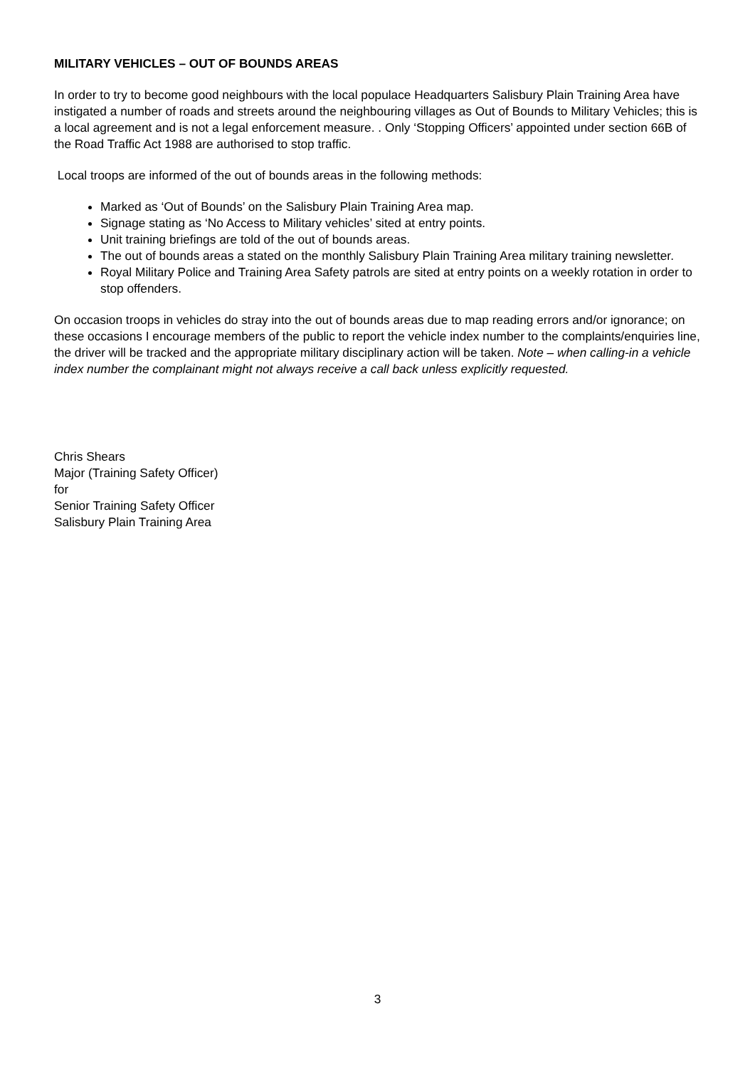MILITARY VEHICLES – OUT OF BOUNDS AREAS
In order to try to become good neighbours with the local populace Headquarters Salisbury Plain Training Area have instigated a number of roads and streets around the neighbouring villages as Out of Bounds to Military Vehicles; this is a local agreement and is not a legal enforcement measure. . Only ‘Stopping Officers’ appointed under section 66B of the Road Traffic Act 1988 are authorised to stop traffic.
Local troops are informed of the out of bounds areas in the following methods:
Marked as ‘Out of Bounds’ on the Salisbury Plain Training Area map.
Signage stating as ‘No Access to Military vehicles’ sited at entry points.
Unit training briefings are told of the out of bounds areas.
The out of bounds areas a stated on the monthly Salisbury Plain Training Area military training newsletter.
Royal Military Police and Training Area Safety patrols are sited at entry points on a weekly rotation in order to stop offenders.
On occasion troops in vehicles do stray into the out of bounds areas due to map reading errors and/or ignorance; on these occasions I encourage members of the public to report the vehicle index number to the complaints/enquiries line, the driver will be tracked and the appropriate military disciplinary action will be taken. Note – when calling-in a vehicle index number the complainant might not always receive a call back unless explicitly requested.
Chris Shears
Major (Training Safety Officer)
for
Senior Training Safety Officer
Salisbury Plain Training Area
3